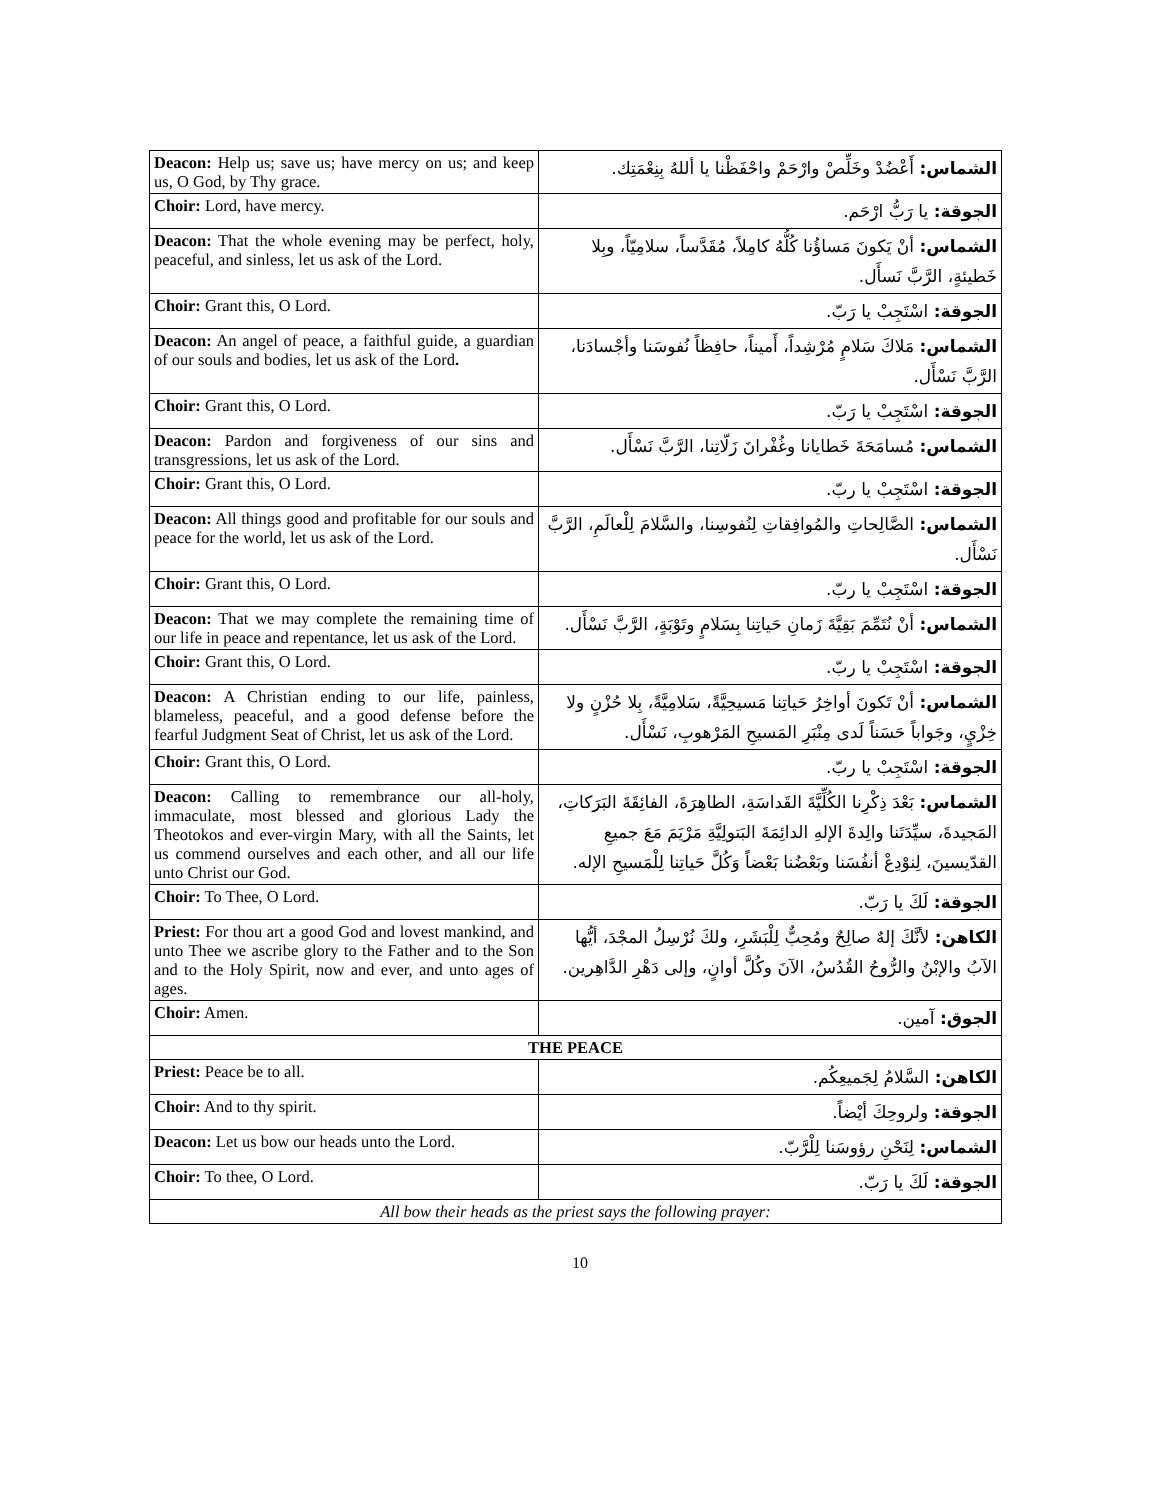| Deacon: Help us; save us; have mercy on us; and keep us, O God, by Thy grace. | الشماس: أَعْضُدْ وخَلِّصْ وارْحَمْ واحْفَظْنا يا أللهُ بِنِعْمَتِك. |
| Choir: Lord, have mercy. | الجوقة: يا رَبُّ ارْحَم. |
| Deacon: That the whole evening may be perfect, holy, peaceful, and sinless, let us ask of the Lord. | الشماس: أنْ يَكونَ مَساؤُنا كُلُّهُ كامِلاً، مُقَدَّساً، سلامِيّاً، وبِلا خَطيئةٍ، الرَّبَّ نَسأَل. |
| Choir: Grant this, O Lord. | الجوقة: اسْتَجِبْ يا رَبّ. |
| Deacon: An angel of peace, a faithful guide, a guardian of our souls and bodies, let us ask of the Lord . | الشماس: مَلاكَ سَلامٍ مُرْشِداً، أَميناً، حافِظاً نُفوسَنا وأجْسادَنا، الرَّبَّ نَسْأَل. |
| Choir: Grant this, O Lord. | الجوقة: اسْتَجِبْ يا رَبّ. |
| Deacon: Pardon and forgiveness of our sins and transgressions, let us ask of the Lord. | الشماس: مُسامَحَةَ خَطايانا وغُفْرانَ زَلّاتِنا، الرَّبَّ نَسْأَل. |
| Choir: Grant this, O Lord. | الجوقة: اسْتَجِبْ يا ربّ. |
| Deacon: All things good and profitable for our souls and peace for the world, let us ask of the Lord. | الشماس: الصَّالِحاتِ والمُوافِقاتِ لِنُفوسِنا، والسَّلامَ لِلْعالَمِ، الرَّبَّ نَسْأَل. |
| Choir: Grant this, O Lord. | الجوقة: اسْتَجِبْ يا ربّ. |
| Deacon: That we may complete the remaining time of our life in peace and repentance, let us ask of the Lord. | الشماس: أنْ نُتَمِّمَ بَقِيَّةَ زَمانِ حَياتِنا بِسَلامٍ وتَوْبَةٍ، الرَّبَّ نَسْأَل. |
| Choir: Grant this, O Lord. | الجوقة: اسْتَجِبْ يا ربّ. |
| Deacon: A Christian ending to our life, painless, blameless, peaceful, and a good defense before the fearful Judgment Seat of Christ, let us ask of the Lord. | الشماس: أنْ تَكونَ أواخِرُ حَياتِنا مَسيحِيَّةً، سَلامِيَّةً، بِلا حُزْنٍ ولا خِزْيٍ، وجَواباً حَسَناً لَدى مِنْبَرِ المَسيحِ المَرْهوبِ، نَسْأَل. |
| Choir: Grant this, O Lord. | الجوقة: اسْتَجِبْ يا ربّ. |
| Deacon: Calling to remembrance our all-holy, immaculate, most blessed and glorious Lady the Theotokos and ever-virgin Mary, with all the Saints, let us commend ourselves and each other, and all our life unto Christ our God. | الشماس: بَعْدَ ذِكْرِنا الكُلِّيَّةَ القَداسَةِ، الطاهِرَةَ، الفائِقَةَ البَرَكاتِ، المَجيدةَ، سيِّدَتَنا والِدةَ الإلهِ الدائِمَةَ البَتولِيَّةِ مَرْيَمَ مَعَ جميعِ القدّيسينَ، لِنوْدِعْ أنفُسَنا وبَعْضُنا بَعْضاً وَكُلَّ حَياتِنا لِلْمَسيحِ الإله. |
| Choir: To Thee, O Lord. | الجوقة: لَكَ يا رَبّ. |
| Priest: For thou art a good God and lovest mankind, and unto Thee we ascribe glory to the Father and to the Son and to the Holy Spirit, now and ever, and unto ages of ages. | الكاهن: لأنَّكَ إلهٌ صالِحٌ ومُحِبٌّ لِلْبَشَرِ، ولكَ نُرْسِلُ المجْدَ، أيُّها الآبُ والإبْنُ والرُّوحُ القُدُسُ، الآنَ وكُلَّ أوانٍ، وإلى دَهْرِ الدَّاهِرين. |
| Choir: Amen. | الجوق: آمين. |
| THE PEACE | |
| Priest: Peace be to all. | الكاهن: السَّلامُ لِجَميعِكُم. |
| Choir: And to thy spirit. | الجوقة: ولروحِكَ أيْضاً. |
| Deacon: Let us bow our heads unto the Lord. | الشماس: لِنَحْنِ رؤوسَنا لِلْرَّبّ. |
| Choir: To thee, O Lord. | الجوقة: لَكَ يا رَبّ. |
| All bow their heads as the priest says the following prayer: | |
10